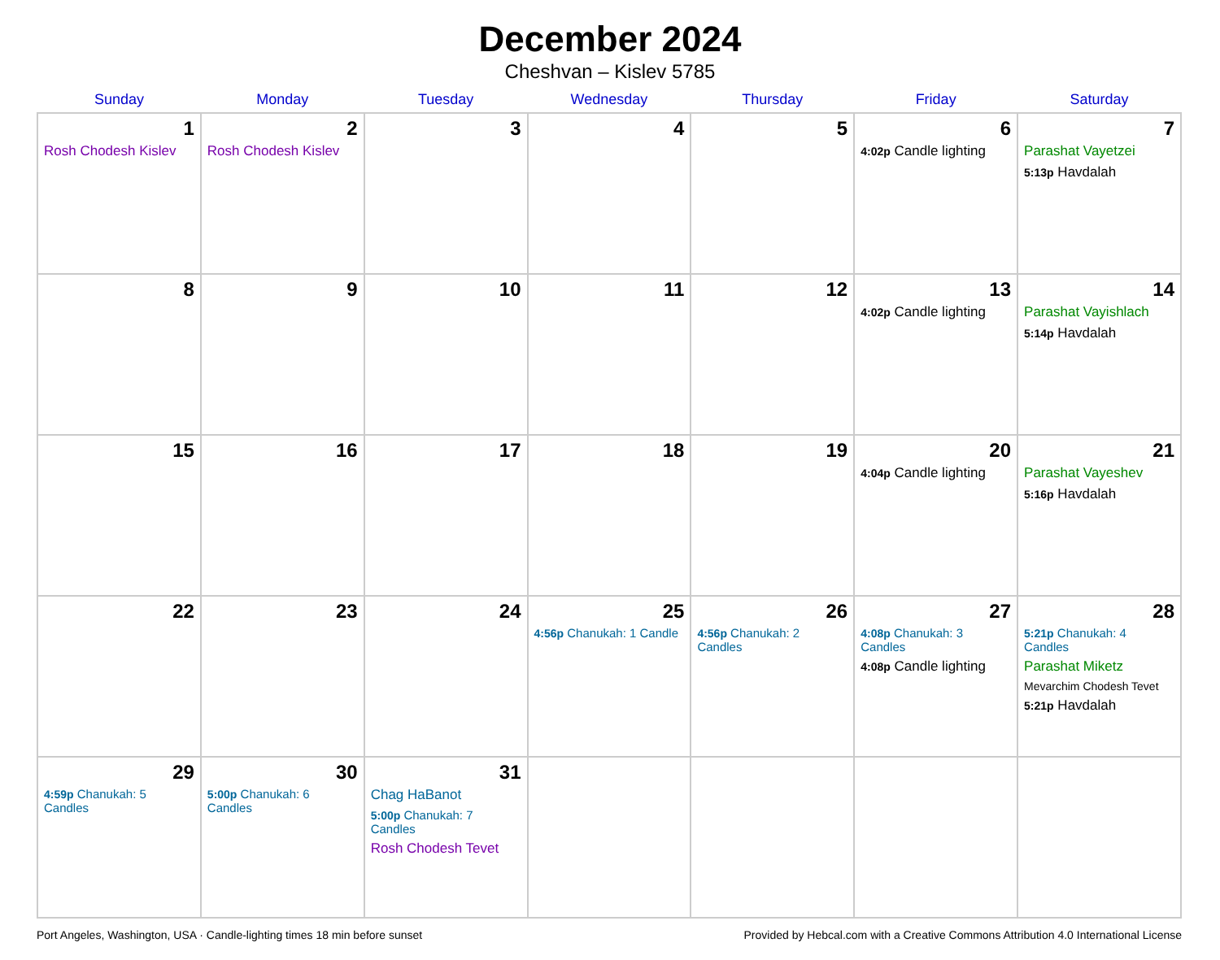December 2024
Cheshvan – Kislev 5785
| Sunday | Monday | Tuesday | Wednesday | Thursday | Friday | Saturday |
| --- | --- | --- | --- | --- | --- | --- |
| 1 Rosh Chodesh Kislev | 2 Rosh Chodesh Kislev | 3 | 4 | 5 | 6 4:02p Candle lighting | 7 Parashat Vayetzei 5:13p Havdalah |
| 8 | 9 | 10 | 11 | 12 | 13 4:02p Candle lighting | 14 Parashat Vayishlach 5:14p Havdalah |
| 15 | 16 | 17 | 18 | 19 | 20 4:04p Candle lighting | 21 Parashat Vayeshev 5:16p Havdalah |
| 22 | 23 | 24 | 25 4:56p Chanukah: 1 Candle | 26 4:56p Chanukah: 2 Candles | 27 4:08p Chanukah: 3 Candles 4:08p Candle lighting | 28 5:21p Chanukah: 4 Candles Parashat Miketz Mevarchim Chodesh Tevet 5:21p Havdalah |
| 29 4:59p Chanukah: 5 Candles | 30 5:00p Chanukah: 6 Candles | 31 Chag HaBanot 5:00p Chanukah: 7 Candles Rosh Chodesh Tevet | | | | |
Port Angeles, Washington, USA · Candle-lighting times 18 min before sunset Provided by Hebcal.com with a Creative Commons Attribution 4.0 International License